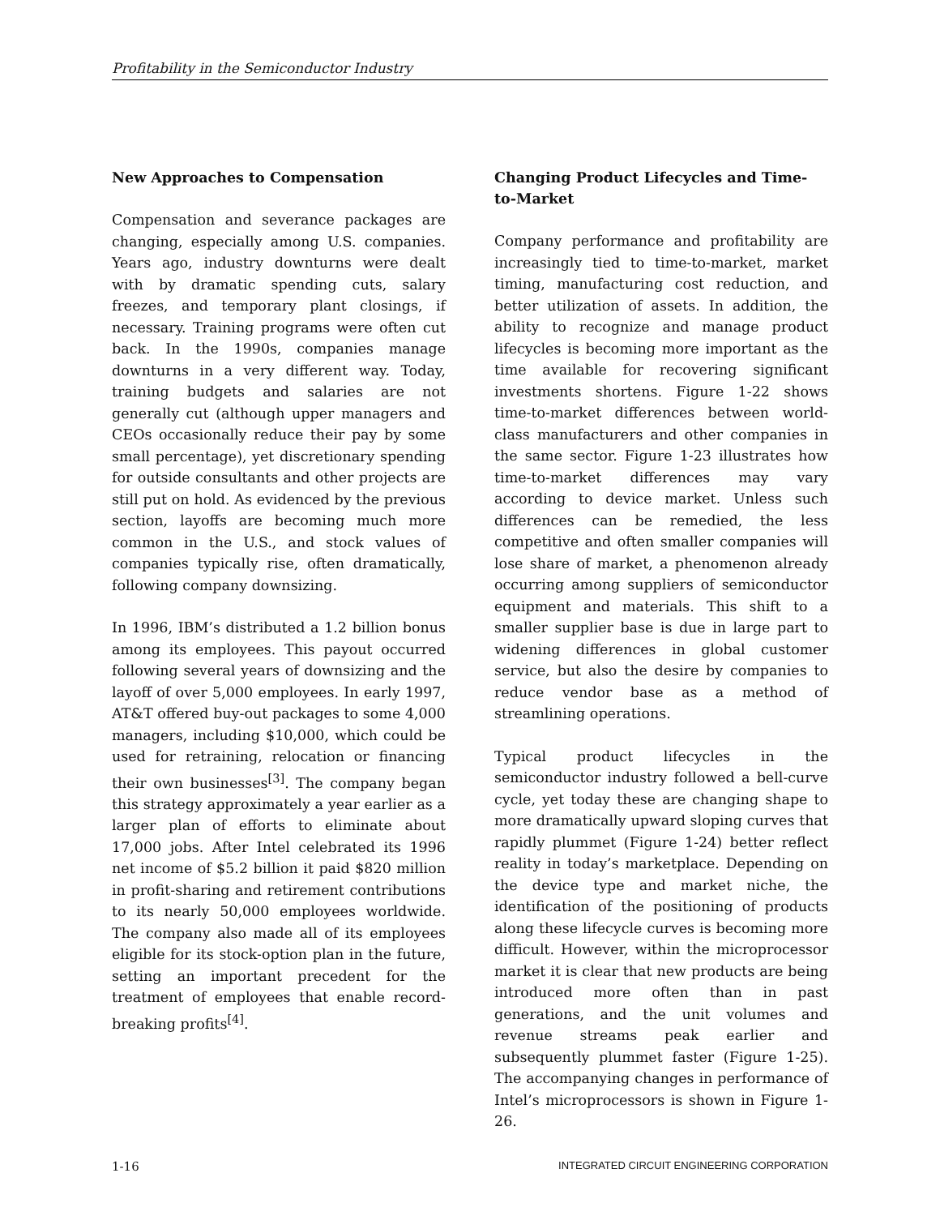Profitability in the Semiconductor Industry
New Approaches to Compensation
Compensation and severance packages are changing, especially among U.S. companies. Years ago, industry downturns were dealt with by dramatic spending cuts, salary freezes, and temporary plant closings, if necessary. Training programs were often cut back. In the 1990s, companies manage downturns in a very different way. Today, training budgets and salaries are not generally cut (although upper managers and CEOs occasionally reduce their pay by some small percentage), yet discretionary spending for outside consultants and other projects are still put on hold. As evidenced by the previous section, layoffs are becoming much more common in the U.S., and stock values of companies typically rise, often dramatically, following company downsizing.
In 1996, IBM’s distributed a 1.2 billion bonus among its employees. This payout occurred following several years of downsizing and the layoff of over 5,000 employees. In early 1997, AT&T offered buy-out packages to some 4,000 managers, including $10,000, which could be used for retraining, relocation or financing their own businesses<sup>[3]</sup>. The company began this strategy approximately a year earlier as a larger plan of efforts to eliminate about 17,000 jobs. After Intel celebrated its 1996 net income of $5.2 billion it paid $820 million in profit-sharing and retirement contributions to its nearly 50,000 employees worldwide. The company also made all of its employees eligible for its stock-option plan in the future, setting an important precedent for the treatment of employees that enable record-breaking profits<sup>[4]</sup>.
Changing Product Lifecycles and Time-to-Market
Company performance and profitability are increasingly tied to time-to-market, market timing, manufacturing cost reduction, and better utilization of assets. In addition, the ability to recognize and manage product lifecycles is becoming more important as the time available for recovering significant investments shortens. Figure 1-22 shows time-to-market differences between world-class manufacturers and other companies in the same sector. Figure 1-23 illustrates how time-to-market differences may vary according to device market. Unless such differences can be remedied, the less competitive and often smaller companies will lose share of market, a phenomenon already occurring among suppliers of semiconductor equipment and materials. This shift to a smaller supplier base is due in large part to widening differences in global customer service, but also the desire by companies to reduce vendor base as a method of streamlining operations.
Typical product lifecycles in the semiconductor industry followed a bell-curve cycle, yet today these are changing shape to more dramatically upward sloping curves that rapidly plummet (Figure 1-24) better reflect reality in today’s marketplace. Depending on the device type and market niche, the identification of the positioning of products along these lifecycle curves is becoming more difficult. However, within the microprocessor market it is clear that new products are being introduced more often than in past generations, and the unit volumes and revenue streams peak earlier and subsequently plummet faster (Figure 1-25). The accompanying changes in performance of Intel’s microprocessors is shown in Figure 1-26.
1-16 INTEGRATED CIRCUIT ENGINEERING CORPORATION